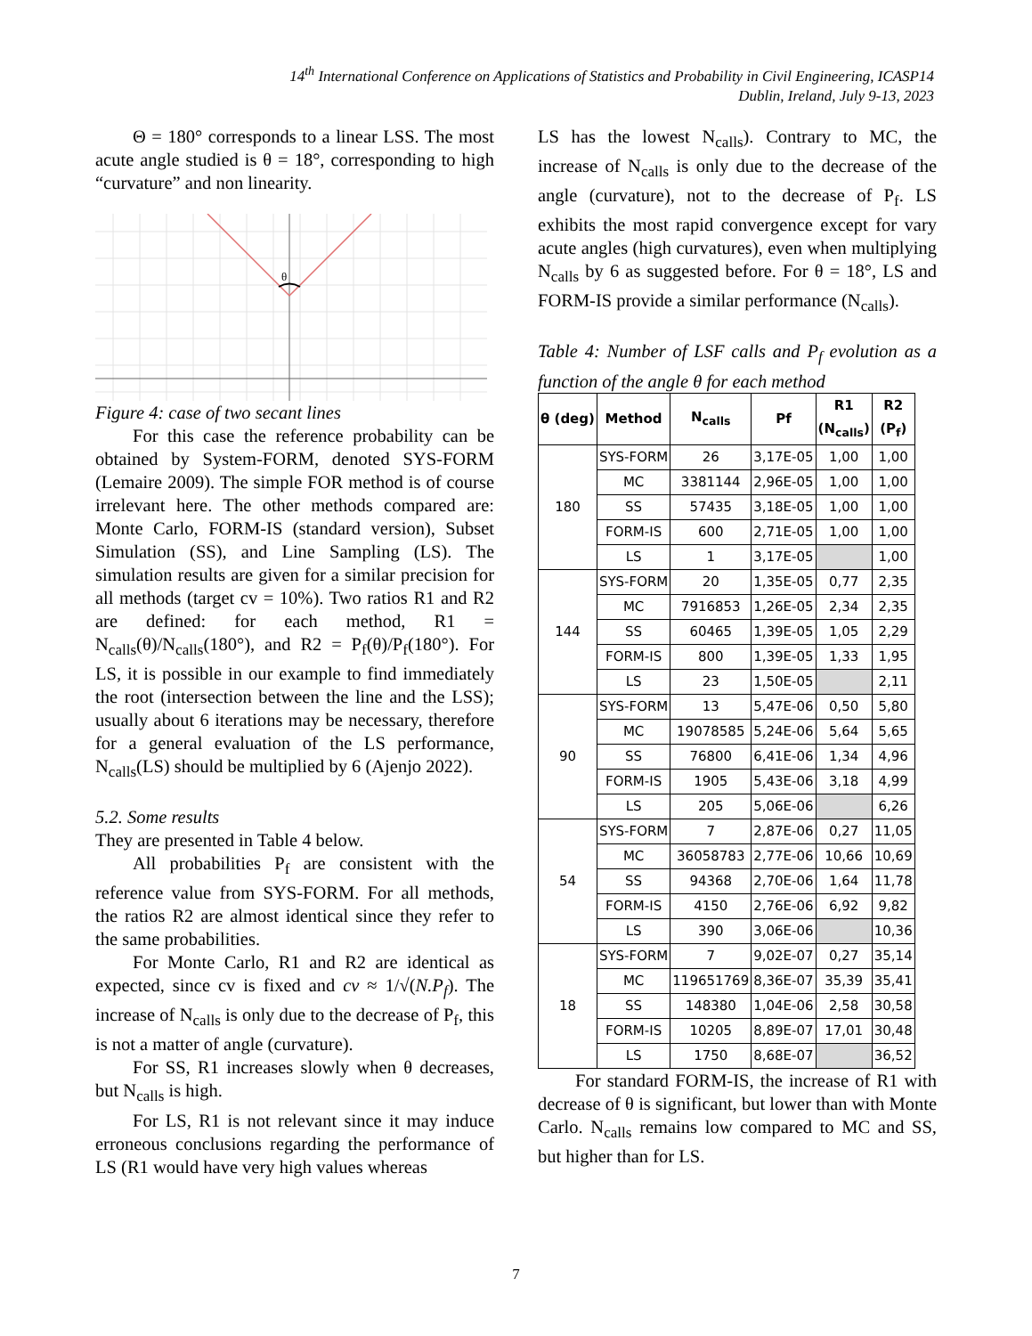14<sup>th</sup> International Conference on Applications of Statistics and Probability in Civil Engineering, ICASP14
Dublin, Ireland, July 9-13, 2023
Θ = 180° corresponds to a linear LSS. The most acute angle studied is θ = 18°, corresponding to high “curvature” and non linearity.
θ
Figure 4: case of two secant lines
For this case the reference probability can be obtained by System-FORM, denoted SYS-FORM (Lemaire 2009). The simple FOR method is of course irrelevant here. The other methods compared are: Monte Carlo, FORM-IS (standard version), Subset Simulation (SS), and Line Sampling (LS). The simulation results are given for a similar precision for all methods (target cv = 10%). Two ratios R1 and R2 are defined: for each method, R1 = N<sub>calls</sub>(θ)/N<sub>calls</sub>(180°), and R2 = P<sub>f</sub>(θ)/P<sub>f</sub>(180°). For LS, it is possible in our example to find immediately the root (intersection between the line and the LSS); usually about 6 iterations may be necessary, therefore for a general evaluation of the LS performance, N<sub>calls</sub>(LS) should be multiplied by 6 (Ajenjo 2022).
5.2. Some results
They are presented in Table 4 below.
All probabilities P<sub>f</sub> are consistent with the reference value from SYS-FORM. For all methods, the ratios R2 are almost identical since they refer to the same probabilities.
For Monte Carlo, R1 and R2 are identical as expected, since cv is fixed and cv ≈ 1/√(N.P<sub>f</sub>). The increase of N<sub>calls</sub> is only due to the decrease of P<sub>f</sub>, this is not a matter of angle (curvature).
For SS, R1 increases slowly when θ decreases, but N<sub>calls</sub> is high.
For LS, R1 is not relevant since it may induce erroneous conclusions regarding the performance of LS (R1 would have very high values whereas
LS has the lowest N<sub>calls</sub>). Contrary to MC, the increase of N<sub>calls</sub> is only due to the decrease of the angle (curvature), not to the decrease of P<sub>f</sub>. LS exhibits the most rapid convergence except for vary acute angles (high curvatures), even when multiplying N<sub>calls</sub> by 6 as suggested before. For θ = 18°, LS and FORM-IS provide a similar performance (N<sub>calls</sub>).
Table 4: Number of LSF calls and P<sub>f</sub> evolution as a function of the angle θ for each method
| θ (deg) | Method | N<sub>calls</sub> | Pf | R1 (N<sub>calls</sub>) | R2 (P<sub>f</sub>) |
| --- | --- | --- | --- | --- | --- |
| 180 | SYS-FORM | 26 | 3,17E-05 | 1,00 | 1,00 |
| | MC | 3381144 | 2,96E-05 | 1,00 | 1,00 |
| | SS | 57435 | 3,18E-05 | 1,00 | 1,00 |
| | FORM-IS | 600 | 2,71E-05 | 1,00 | 1,00 |
| | LS | 1 | 3,17E-05 | | 1,00 |
| 144 | SYS-FORM | 20 | 1,35E-05 | 0,77 | 2,35 |
| | MC | 7916853 | 1,26E-05 | 2,34 | 2,35 |
| | SS | 60465 | 1,39E-05 | 1,05 | 2,29 |
| | FORM-IS | 800 | 1,39E-05 | 1,33 | 1,95 |
| | LS | 23 | 1,50E-05 | | 2,11 |
| 90 | SYS-FORM | 13 | 5,47E-06 | 0,50 | 5,80 |
| | MC | 19078585 | 5,24E-06 | 5,64 | 5,65 |
| | SS | 76800 | 6,41E-06 | 1,34 | 4,96 |
| | FORM-IS | 1905 | 5,43E-06 | 3,18 | 4,99 |
| | LS | 205 | 5,06E-06 | | 6,26 |
| 54 | SYS-FORM | 7 | 2,87E-06 | 0,27 | 11,05 |
| | MC | 36058783 | 2,77E-06 | 10,66 | 10,69 |
| | SS | 94368 | 2,70E-06 | 1,64 | 11,78 |
| | FORM-IS | 4150 | 2,76E-06 | 6,92 | 9,82 |
| | LS | 390 | 3,06E-06 | | 10,36 |
| 18 | SYS-FORM | 7 | 9,02E-07 | 0,27 | 35,14 |
| | MC | 119651769 | 8,36E-07 | 35,39 | 35,41 |
| | SS | 148380 | 1,04E-06 | 2,58 | 30,58 |
| | FORM-IS | 10205 | 8,89E-07 | 17,01 | 30,48 |
| | LS | 1750 | 8,68E-07 | | 36,52 |
For standard FORM-IS, the increase of R1 with decrease of θ is significant, but lower than with Monte Carlo. N<sub>calls</sub> remains low compared to MC and SS, but higher than for LS.
7